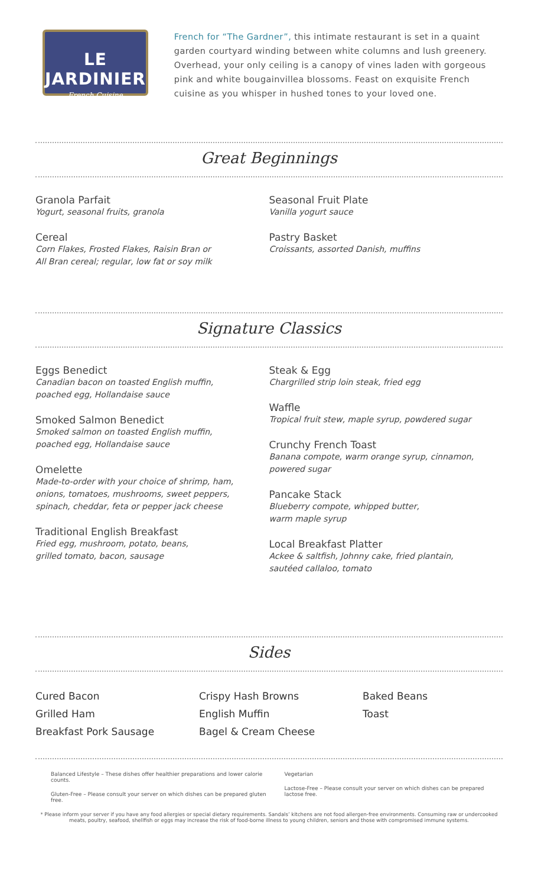LE JARDINIER
French Cuisine
French for “The Gardner”, this intimate restaurant is set in a quaint garden courtyard winding between white columns and lush greenery. Overhead, your only ceiling is a canopy of vines laden with gorgeous pink and white bougainvillea blossoms. Feast on exquisite French cuisine as you whisper in hushed tones to your loved one.
Great Beginnings
Granola Parfait
Yogurt, seasonal fruits, granola
Cereal
Corn Flakes, Frosted Flakes, Raisin Bran or
All Bran cereal; regular, low fat or soy milk
Seasonal Fruit Plate
Vanilla yogurt sauce
Pastry Basket
Croissants, assorted Danish, muffins
Signature Classics
Eggs Benedict
Canadian bacon on toasted English muffin,
poached egg, Hollandaise sauce
Smoked Salmon Benedict
Smoked salmon on toasted English muffin,
poached egg, Hollandaise sauce
Omelette
Made-to-order with your choice of shrimp, ham,
onions, tomatoes, mushrooms, sweet peppers,
spinach, cheddar, feta or pepper jack cheese
Traditional English Breakfast
Fried egg, mushroom, potato, beans,
grilled tomato, bacon, sausage
Steak & Egg
Chargrilled strip loin steak, fried egg
Waffle
Tropical fruit stew, maple syrup, powdered sugar
Crunchy French Toast
Banana compote, warm orange syrup, cinnamon,
powered sugar
Pancake Stack
Blueberry compote, whipped butter,
warm maple syrup
Local Breakfast Platter
Ackee & saltfish, Johnny cake, fried plantain,
sautéed callaloo, tomato
Sides
Cured Bacon
Grilled Ham
Breakfast Pork Sausage
Crispy Hash Browns
English Muffin
Bagel & Cream Cheese
Baked Beans
Toast
Balanced Lifestyle – These dishes offer healthier preparations and lower calorie counts.
Gluten-Free – Please consult your server on which dishes can be prepared gluten free.
Vegetarian
Lactose-Free – Please consult your server on which dishes can be prepared lactose free.
* Please inform your server if you have any food allergies or special dietary requirements. Sandals’ kitchens are not food allergen-free environments. Consuming raw or undercooked meats, poultry, seafood, shellfish or eggs may increase the risk of food-borne illness to young children, seniors and those with compromised immune systems.